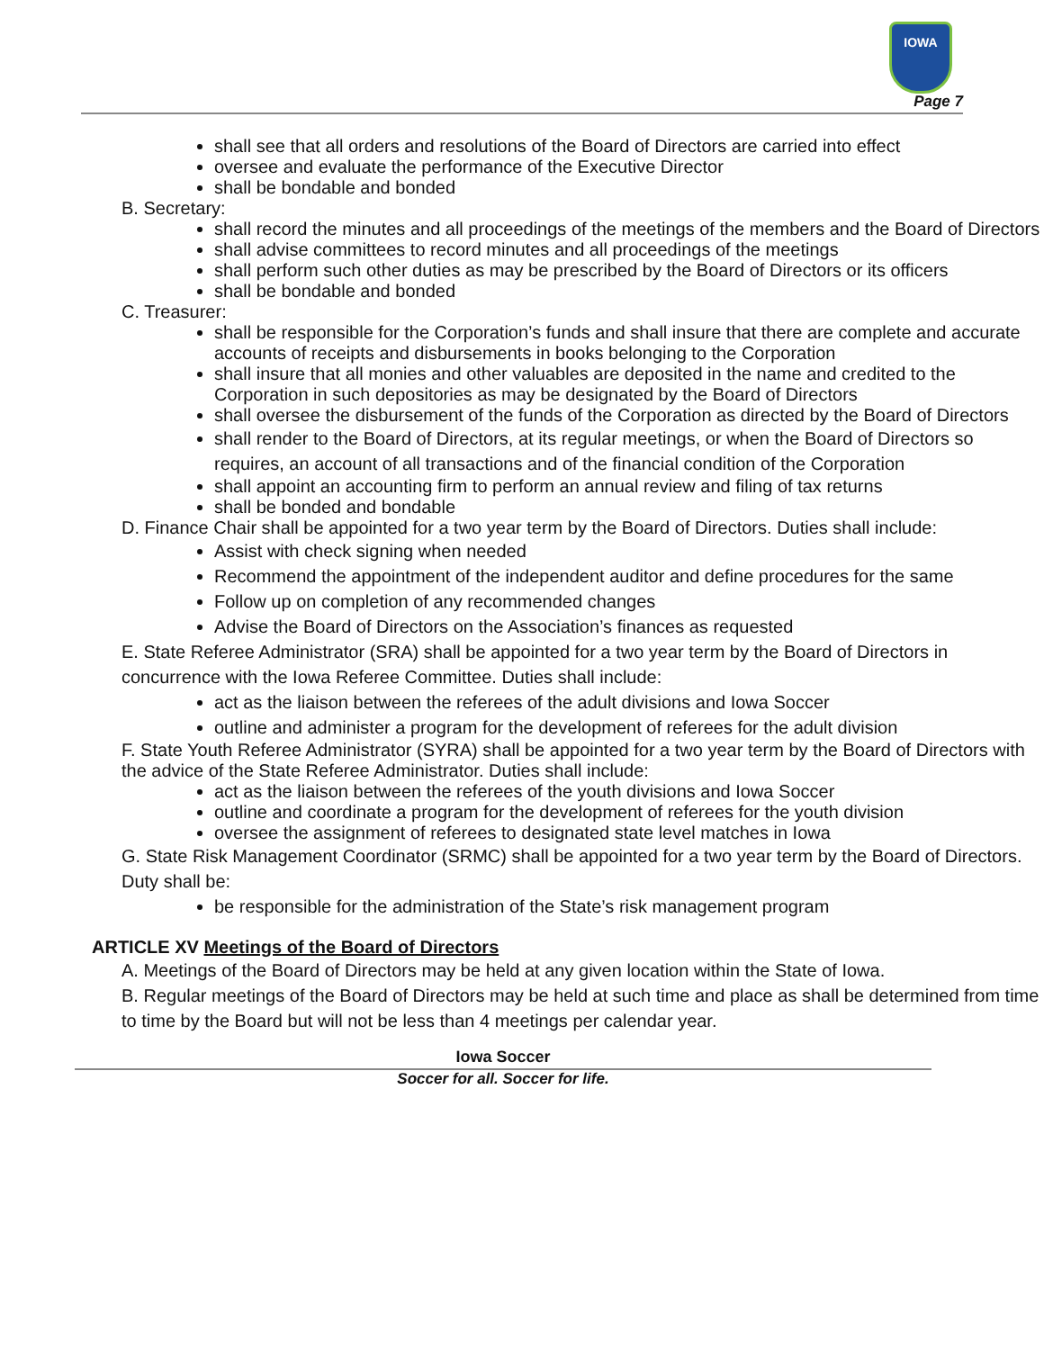IOWA
Page 7
shall see that all orders and resolutions of the Board of Directors are carried into effect
oversee and evaluate the performance of the Executive Director
shall be bondable and bonded
B. Secretary:
shall record the minutes and all proceedings of the meetings of the members and the Board of Directors
shall advise committees to record minutes and all proceedings of the meetings
shall perform such other duties as may be prescribed by the Board of Directors or its officers
shall be bondable and bonded
C. Treasurer:
shall be responsible for the Corporation’s funds and shall insure that there are complete and accurate accounts of receipts and disbursements in books belonging to the Corporation
shall insure that all monies and other valuables are deposited in the name and credited to the Corporation in such depositories as may be designated by the Board of Directors
shall oversee the disbursement of the funds of the Corporation as directed by the Board of Directors
shall render to the Board of Directors, at its regular meetings, or when the Board of Directors so requires, an account of all transactions and of the financial condition of the Corporation
shall appoint an accounting firm to perform an annual review and filing of tax returns
shall be bonded and bondable
D. Finance Chair shall be appointed for a two year term by the Board of Directors. Duties shall include:
Assist with check signing when needed
Recommend the appointment of the independent auditor and define procedures for the same
Follow up on completion of any recommended changes
Advise the Board of Directors on the Association’s finances as requested
E. State Referee Administrator (SRA) shall be appointed for a two year term by the Board of Directors in concurrence with the Iowa Referee Committee. Duties shall include:
act as the liaison between the referees of the adult divisions and Iowa Soccer
outline and administer a program for the development of referees for the adult division
F. State Youth Referee Administrator (SYRA) shall be appointed for a two year term by the Board of Directors with the advice of the State Referee Administrator. Duties shall include:
act as the liaison between the referees of the youth divisions and Iowa Soccer
outline and coordinate a program for the development of referees for the youth division
oversee the assignment of referees to designated state level matches in Iowa
G. State Risk Management Coordinator (SRMC) shall be appointed for a two year term by the Board of Directors. Duty shall be:
be responsible for the administration of the State’s risk management program
ARTICLE XV Meetings of the Board of Directors
A. Meetings of the Board of Directors may be held at any given location within the State of Iowa.
B. Regular meetings of the Board of Directors may be held at such time and place as shall be determined from time to time by the Board but will not be less than 4 meetings per calendar year.
Iowa Soccer
Soccer for all. Soccer for life.